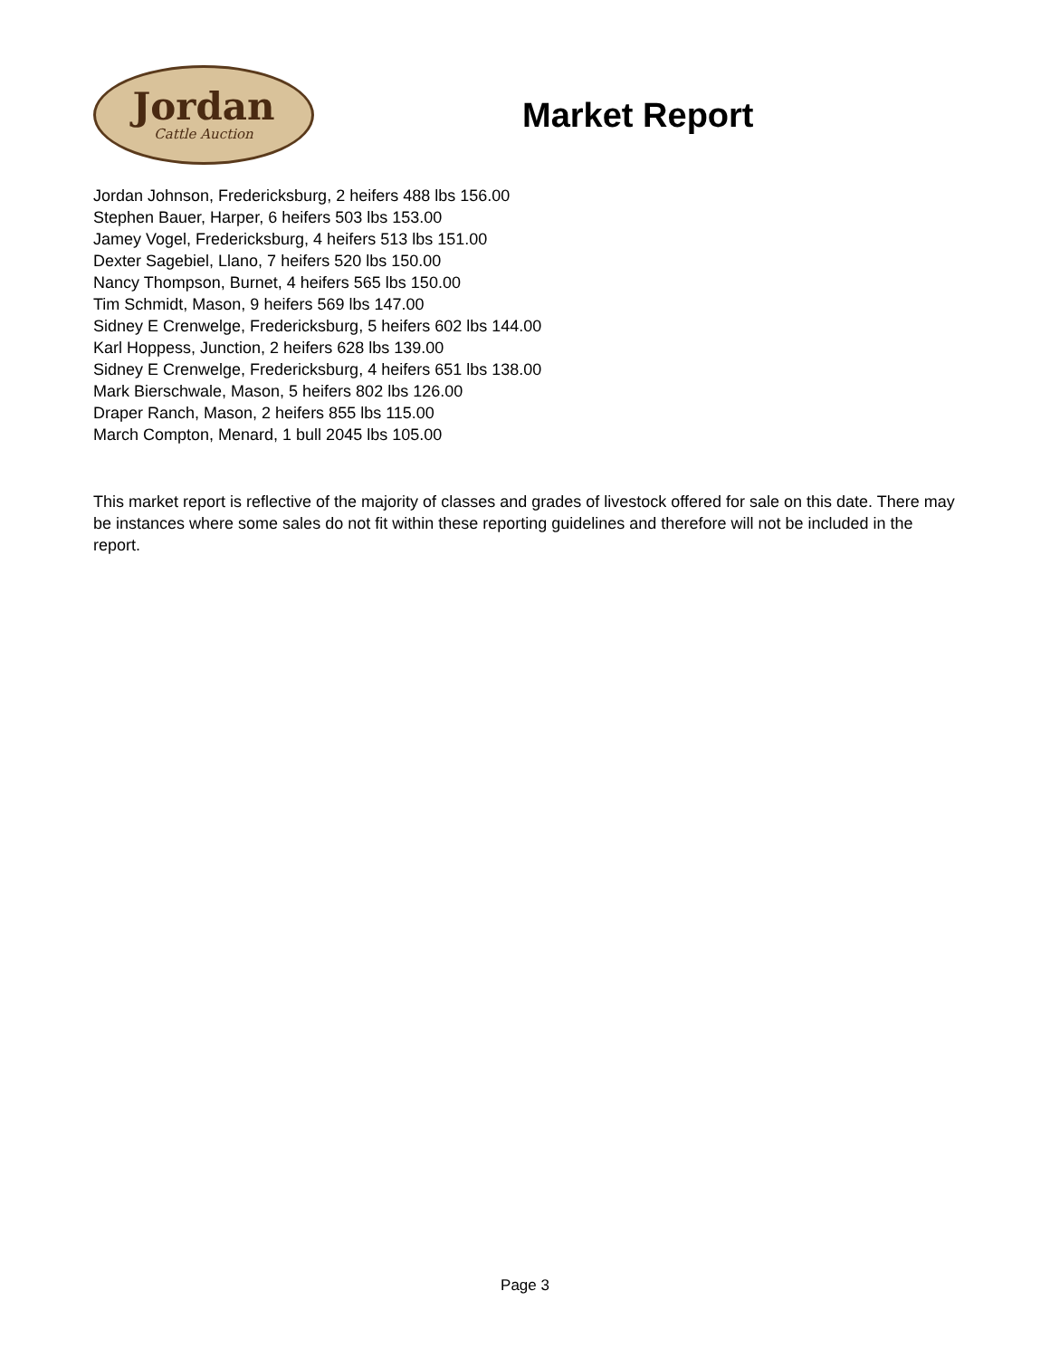Jordan
Cattle Auction
Market Report
Jordan Johnson, Fredericksburg, 2 heifers 488 lbs 156.00
Stephen Bauer, Harper, 6 heifers 503 lbs 153.00
Jamey Vogel, Fredericksburg, 4 heifers 513 lbs 151.00
Dexter Sagebiel, Llano, 7 heifers 520 lbs 150.00
Nancy Thompson, Burnet, 4 heifers 565 lbs 150.00
Tim Schmidt, Mason, 9 heifers 569 lbs 147.00
Sidney E Crenwelge, Fredericksburg, 5 heifers 602 lbs 144.00
Karl Hoppess, Junction, 2 heifers 628 lbs 139.00
Sidney E Crenwelge, Fredericksburg, 4 heifers 651 lbs 138.00
Mark Bierschwale, Mason, 5 heifers 802 lbs 126.00
Draper Ranch, Mason, 2 heifers 855 lbs 115.00
March Compton, Menard, 1 bull 2045 lbs 105.00
This market report is reflective of the majority of classes and grades of livestock offered for sale on this date. There may be instances where some sales do not fit within these reporting guidelines and therefore will not be included in the report.
Page 3